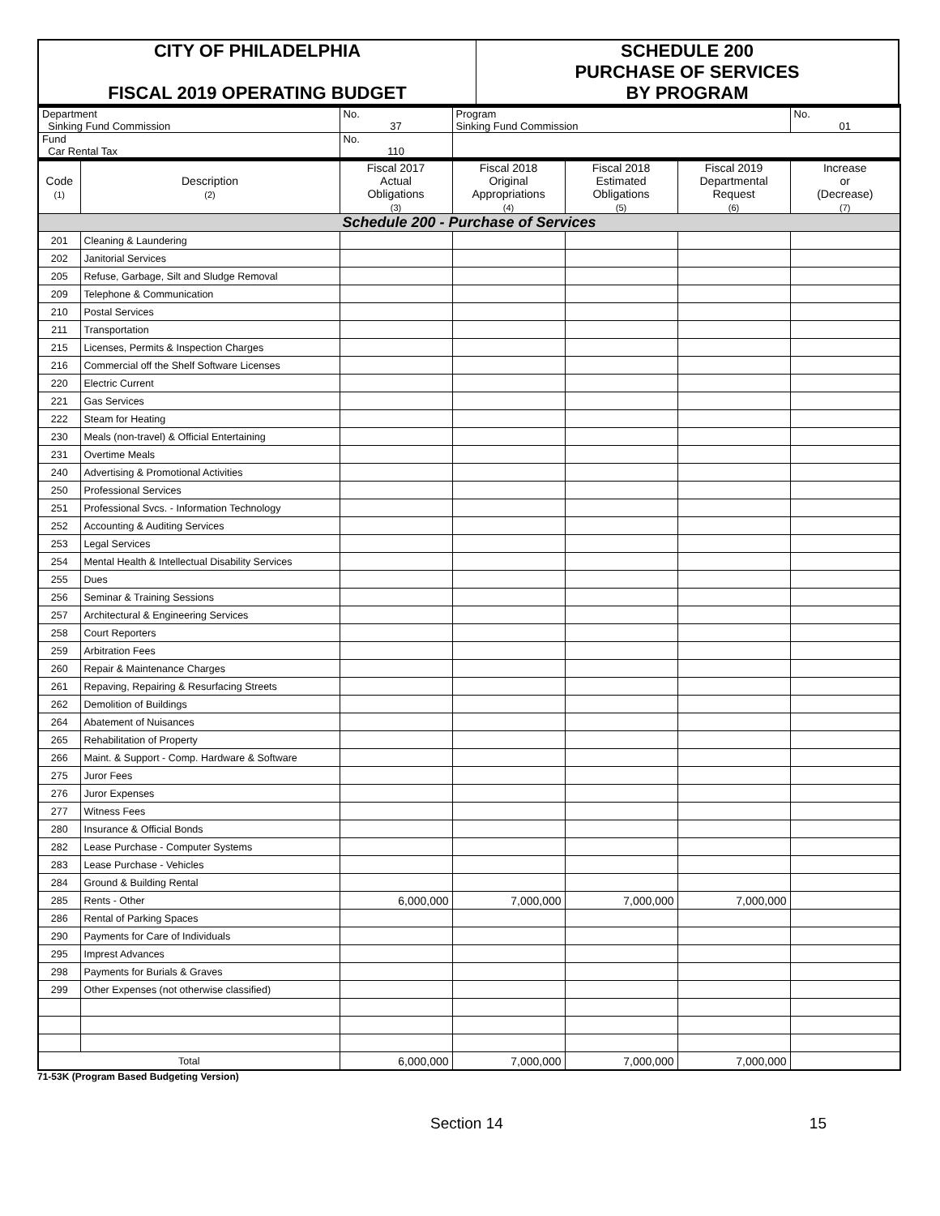| CITY OF PHILADELPHIA FISCAL 2019 OPERATING BUDGET | SCHEDULE 200 PURCHASE OF SERVICES BY PROGRAM |
| Department Sinking Fund Commission | | No. 37 | Program Sinking Fund Commission | | | No. 01 |
| Fund Car Rental Tax | | No. 110 | | | | |
| Code (1) | Description (2) | Fiscal 2017 Actual Obligations (3) | Fiscal 2018 Original Appropriations (4) | Fiscal 2018 Estimated Obligations (5) | Fiscal 2019 Departmental Request (6) | Increase or (Decrease) (7) |
| Schedule 200 - Purchase of Services | | | | | | |
| 201 | Cleaning & Laundering | | | | | |
| 202 | Janitorial Services | | | | | |
| 205 | Refuse, Garbage, Silt and Sludge Removal | | | | | |
| 209 | Telephone & Communication | | | | | |
| 210 | Postal Services | | | | | |
| 211 | Transportation | | | | | |
| 215 | Licenses, Permits & Inspection Charges | | | | | |
| 216 | Commercial off the Shelf Software Licenses | | | | | |
| 220 | Electric Current | | | | | |
| 221 | Gas Services | | | | | |
| 222 | Steam for Heating | | | | | |
| 230 | Meals (non-travel) & Official Entertaining | | | | | |
| 231 | Overtime Meals | | | | | |
| 240 | Advertising & Promotional Activities | | | | | |
| 250 | Professional Services | | | | | |
| 251 | Professional Svcs. - Information Technology | | | | | |
| 252 | Accounting & Auditing Services | | | | | |
| 253 | Legal Services | | | | | |
| 254 | Mental Health & Intellectual Disability Services | | | | | |
| 255 | Dues | | | | | |
| 256 | Seminar & Training Sessions | | | | | |
| 257 | Architectural & Engineering Services | | | | | |
| 258 | Court Reporters | | | | | |
| 259 | Arbitration Fees | | | | | |
| 260 | Repair & Maintenance Charges | | | | | |
| 261 | Repaving, Repairing & Resurfacing Streets | | | | | |
| 262 | Demolition of Buildings | | | | | |
| 264 | Abatement of Nuisances | | | | | |
| 265 | Rehabilitation of Property | | | | | |
| 266 | Maint. & Support - Comp. Hardware & Software | | | | | |
| 275 | Juror Fees | | | | | |
| 276 | Juror Expenses | | | | | |
| 277 | Witness Fees | | | | | |
| 280 | Insurance & Official Bonds | | | | | |
| 282 | Lease Purchase - Computer Systems | | | | | |
| 283 | Lease Purchase - Vehicles | | | | | |
| 284 | Ground & Building Rental | | | | | |
| 285 | Rents - Other | 6,000,000 | 7,000,000 | 7,000,000 | 7,000,000 | |
| 286 | Rental of Parking Spaces | | | | | |
| 290 | Payments for Care of Individuals | | | | | |
| 295 | Imprest Advances | | | | | |
| 298 | Payments for Burials & Graves | | | | | |
| 299 | Other Expenses (not otherwise classified) | | | | | |
| Total | | 6,000,000 | 7,000,000 | 7,000,000 | 7,000,000 | |
71-53K (Program Based Budgeting Version)
Section 14 15